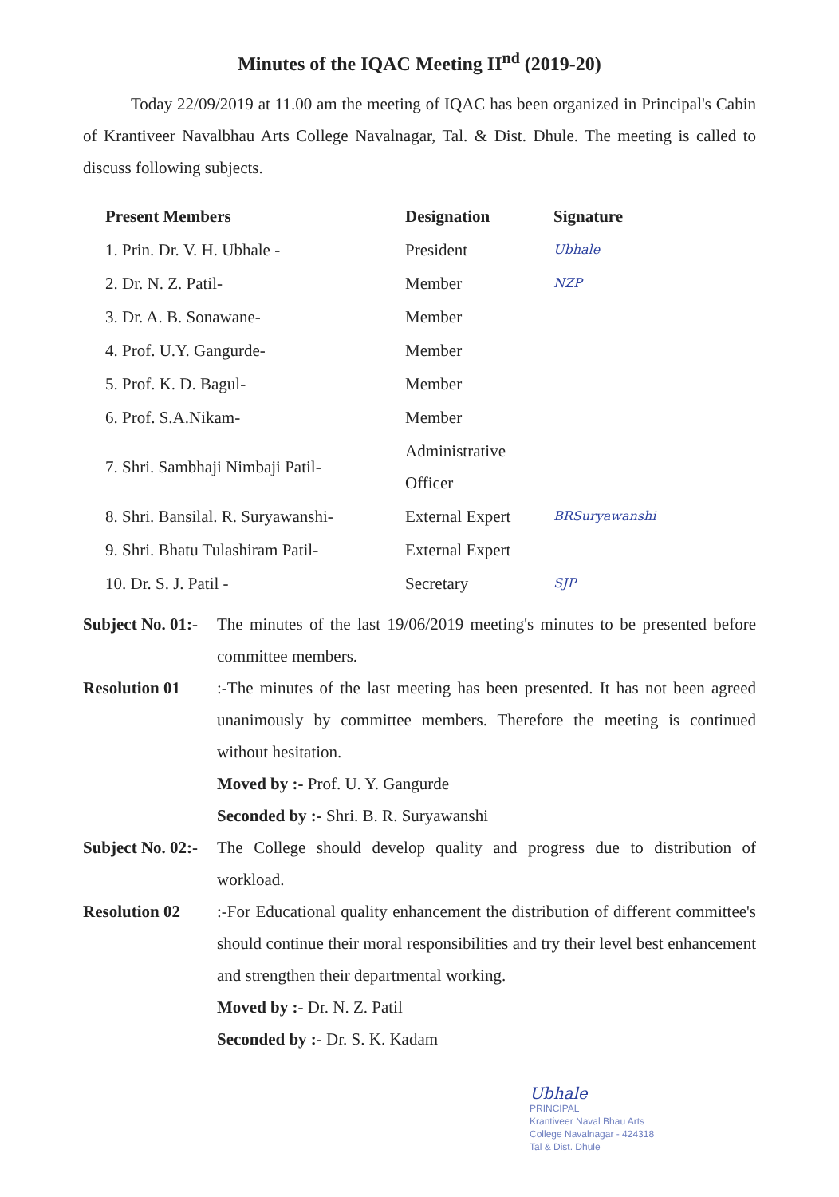Minutes of the IQAC Meeting II<sup>nd</sup> (2019-20)
Today 22/09/2019 at 11.00 am the meeting of IQAC has been organized in Principal's Cabin of Krantiveer Navalbhau Arts College Navalnagar, Tal. & Dist. Dhule. The meeting is called to discuss following subjects.
| Present Members | Designation | Signature |
| --- | --- | --- |
| 1. Prin. Dr. V. H. Ubhale - | President | Ubhale |
| 2. Dr. N. Z. Patil- | Member | NZP |
| 3. Dr. A. B. Sonawane- | Member | |
| 4. Prof. U.Y. Gangurde- | Member | |
| 5. Prof. K. D. Bagul- | Member | |
| 6. Prof. S.A.Nikam- | Member | |
| 7. Shri. Sambhaji Nimbaji Patil- | Administrative Officer | |
| 8. Shri. Bansilal. R. Suryawanshi- | External Expert | BRSuryawanshi |
| 9. Shri. Bhatu Tulashiram Patil- | External Expert | |
| 10. Dr. S. J. Patil - | Secretary | SJP |
Subject No. 01:-
The minutes of the last 19/06/2019 meeting's minutes to be presented before committee members.
Resolution 01 :-The minutes of the last meeting has been presented. It has not been agreed unanimously by committee members. Therefore the meeting is continued without hesitation.
Moved by :- Prof. U. Y. Gangurde
Seconded by :- Shri. B. R. Suryawanshi
Subject No. 02:-
The College should develop quality and progress due to distribution of workload.
Resolution 02 :-For Educational quality enhancement the distribution of different committee's should continue their moral responsibilities and try their level best enhancement and strengthen their departmental working.
Moved by :- Dr. N. Z. Patil
Seconded by :- Dr. S. K. Kadam
Ubhale
PRINCIPAL
Krantiveer Naval Bhau Arts
College Navalnagar - 424318
Tal & Dist. Dhule